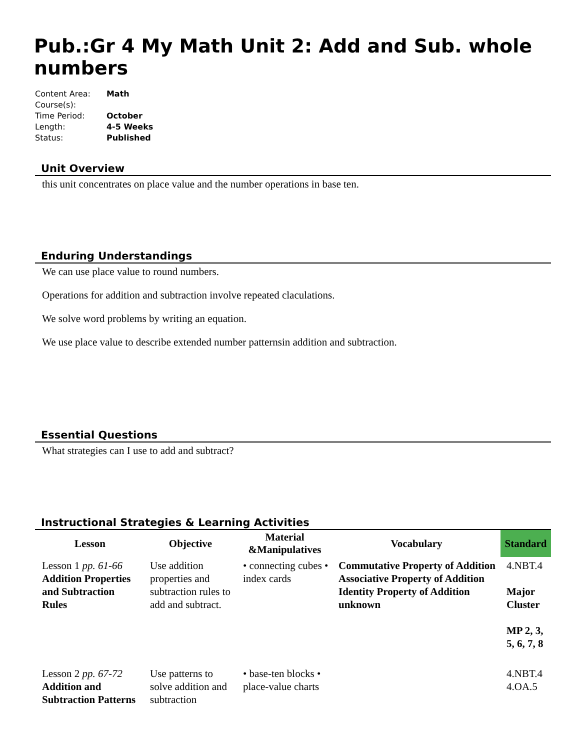Pub.:Gr 4 My Math Unit 2: Add and Sub. whole numbers
| Content Area: | Math |
| Course(s): | |
| Time Period: | October |
| Length: | 4-5 Weeks |
| Status: | Published |
Unit Overview
this unit concentrates on place value and the number operations in base ten.
Enduring Understandings
We can use place value to round numbers.
Operations for addition and subtraction involve repeated claculations.
We solve word problems by writing an equation.
We use place value to describe extended number patternsin addition and subtraction.
Essential Questions
What strategies can I use to add and subtract?
Instructional Strategies & Learning Activities
| Lesson | Objective | Material &Manipulatives | Vocabulary | Standard |
| --- | --- | --- | --- | --- |
| Lesson 1 pp. 61-66 Addition Properties and Subtraction Rules | Use addition properties and subtraction rules to add and subtract. | • connecting cubes • index cards | Commutative Property of Addition Associative Property of Addition Identity Property of Addition unknown | 4.NBT.4 Major Cluster MP 2, 3, 5, 6, 7, 8 |
| Lesson 2 pp. 67-72 Addition and Subtraction Patterns | Use patterns to solve addition and subtraction | • base-ten blocks • place-value charts | | 4.NBT.4 4.OA.5 |